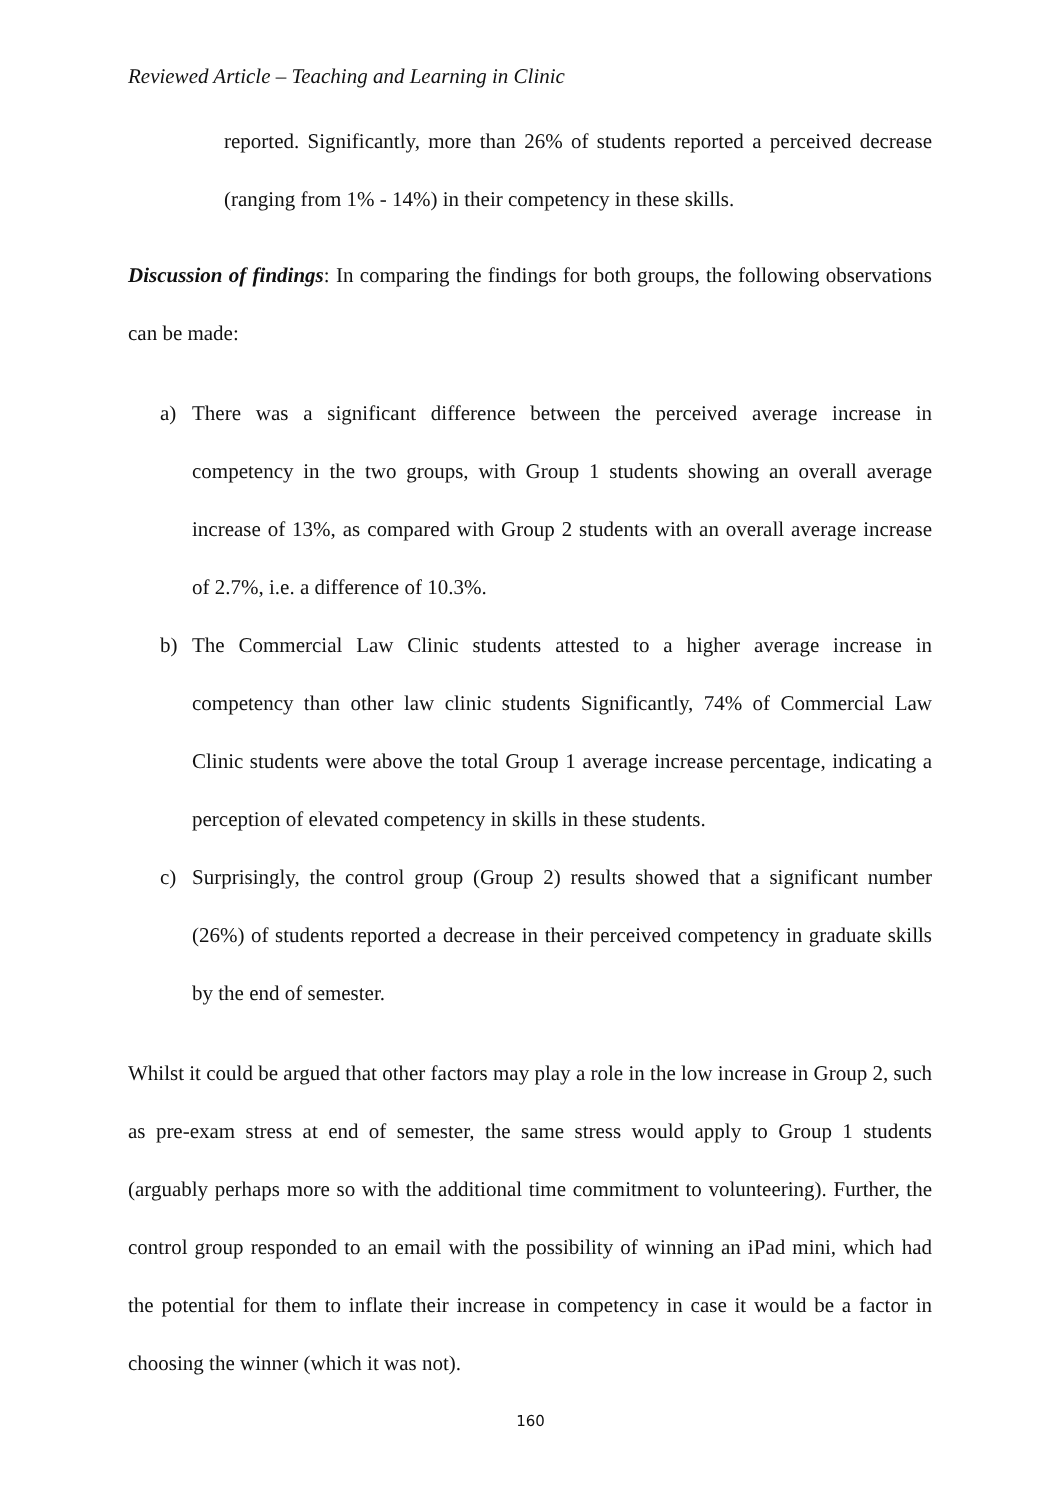Reviewed Article – Teaching and Learning in Clinic
reported. Significantly, more than 26% of students reported a perceived decrease (ranging from 1% - 14%) in their competency in these skills.
Discussion of findings: In comparing the findings for both groups, the following observations can be made:
a) There was a significant difference between the perceived average increase in competency in the two groups, with Group 1 students showing an overall average increase of 13%, as compared with Group 2 students with an overall average increase of 2.7%, i.e. a difference of 10.3%.
b) The Commercial Law Clinic students attested to a higher average increase in competency than other law clinic students Significantly, 74% of Commercial Law Clinic students were above the total Group 1 average increase percentage, indicating a perception of elevated competency in skills in these students.
c) Surprisingly, the control group (Group 2) results showed that a significant number (26%) of students reported a decrease in their perceived competency in graduate skills by the end of semester.
Whilst it could be argued that other factors may play a role in the low increase in Group 2, such as pre-exam stress at end of semester, the same stress would apply to Group 1 students (arguably perhaps more so with the additional time commitment to volunteering). Further, the control group responded to an email with the possibility of winning an iPad mini, which had the potential for them to inflate their increase in competency in case it would be a factor in choosing the winner (which it was not).
160